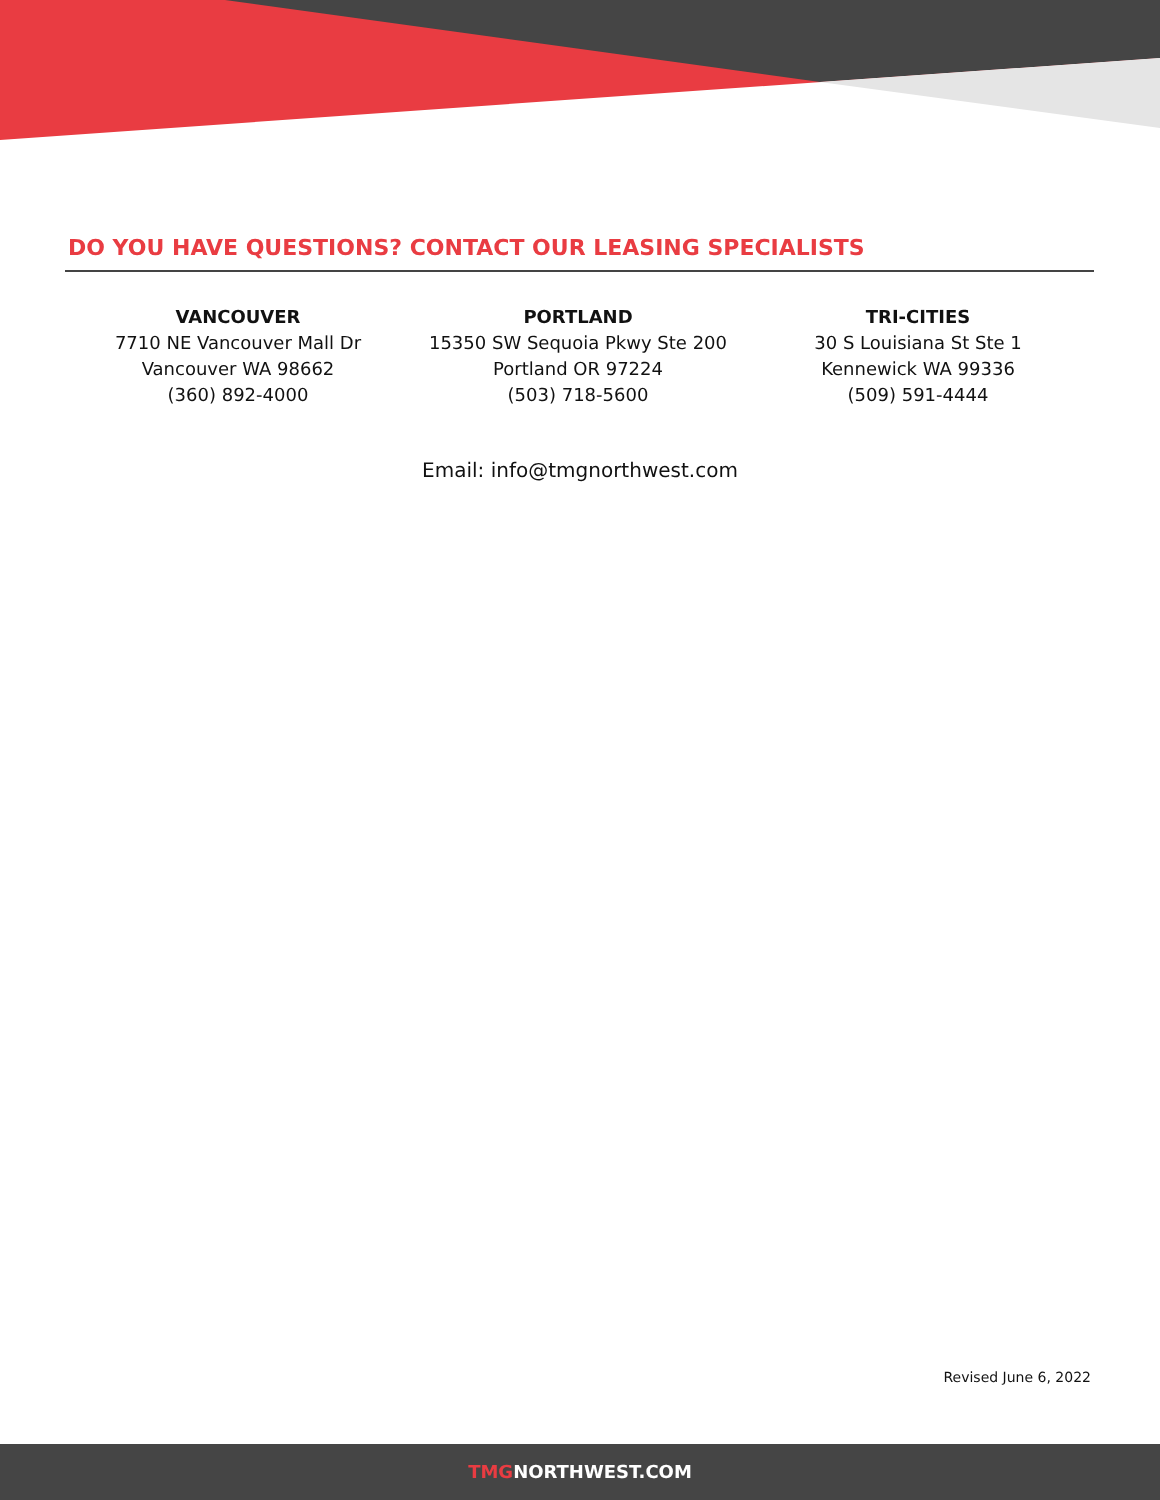DO YOU HAVE QUESTIONS? CONTACT OUR LEASING SPECIALISTS
VANCOUVER
7710 NE Vancouver Mall Dr
Vancouver WA 98662
(360) 892-4000
PORTLAND
15350 SW Sequoia Pkwy Ste 200
Portland OR 97224
(503) 718-5600
TRI-CITIES
30 S Louisiana St Ste 1
Kennewick WA 99336
(509) 591-4444
Email: info@tmgnorthwest.com
Revised June 6, 2022
TMGNORTHWEST.COM